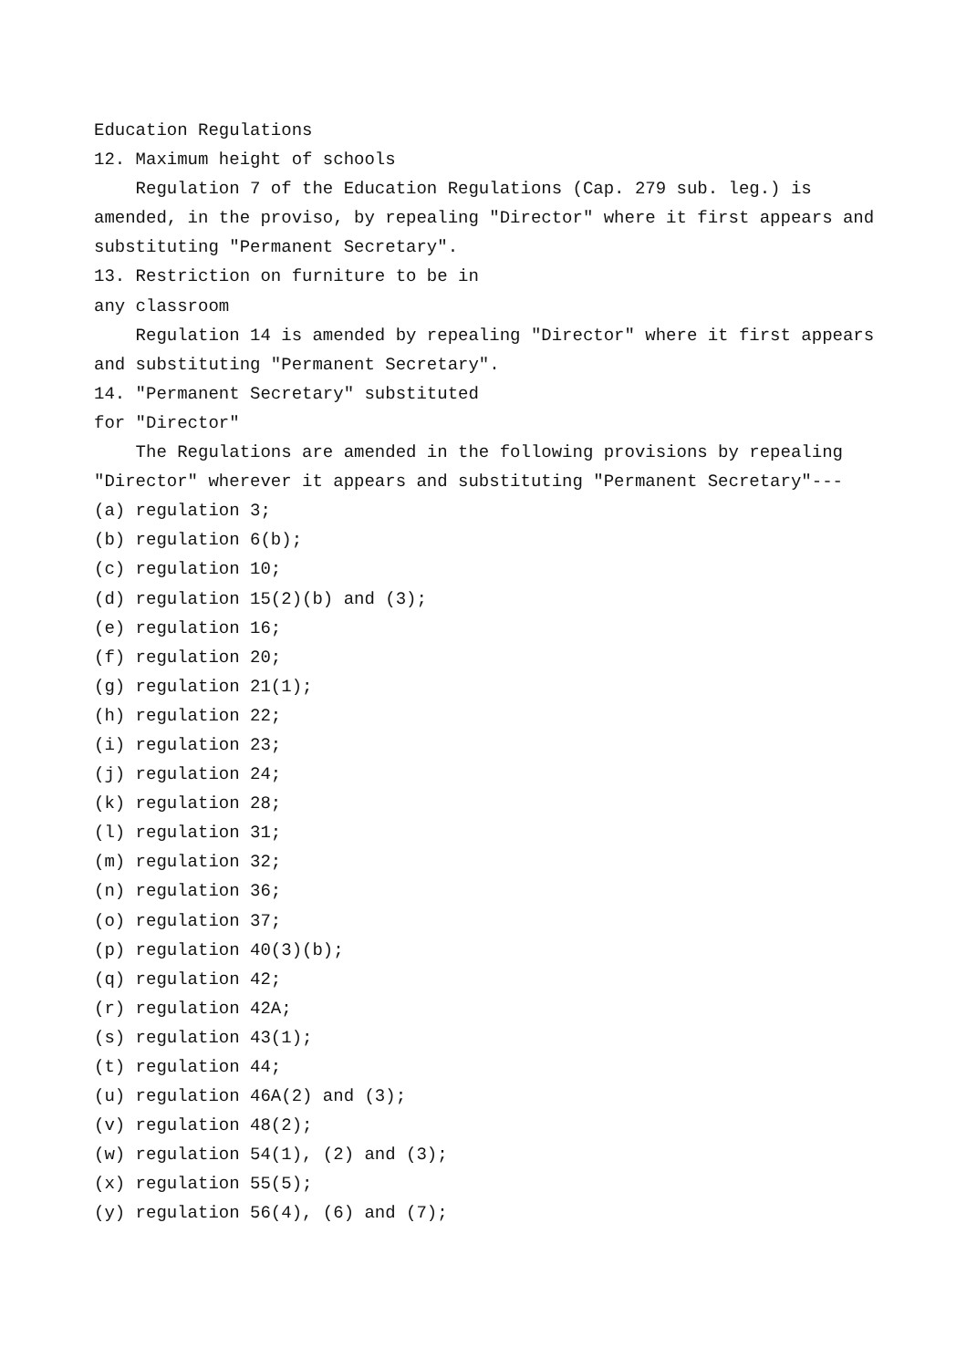Education Regulations
12. Maximum height of schools
Regulation 7 of the Education Regulations (Cap. 279 sub. leg.) is amended, in the proviso, by repealing "Director" where it first appears and substituting "Permanent Secretary".
13. Restriction on furniture to be in
any classroom
Regulation 14 is amended by repealing "Director" where it first appears and substituting "Permanent Secretary".
14. "Permanent Secretary" substituted
for "Director"
The Regulations are amended in the following provisions by repealing "Director" wherever it appears and substituting "Permanent Secretary"---
(a) regulation 3;
(b) regulation 6(b);
(c) regulation 10;
(d) regulation 15(2)(b) and (3);
(e) regulation 16;
(f) regulation 20;
(g) regulation 21(1);
(h) regulation 22;
(i) regulation 23;
(j) regulation 24;
(k) regulation 28;
(l) regulation 31;
(m) regulation 32;
(n) regulation 36;
(o) regulation 37;
(p) regulation 40(3)(b);
(q) regulation 42;
(r) regulation 42A;
(s) regulation 43(1);
(t) regulation 44;
(u) regulation 46A(2) and (3);
(v) regulation 48(2);
(w) regulation 54(1), (2) and (3);
(x) regulation 55(5);
(y) regulation 56(4), (6) and (7);